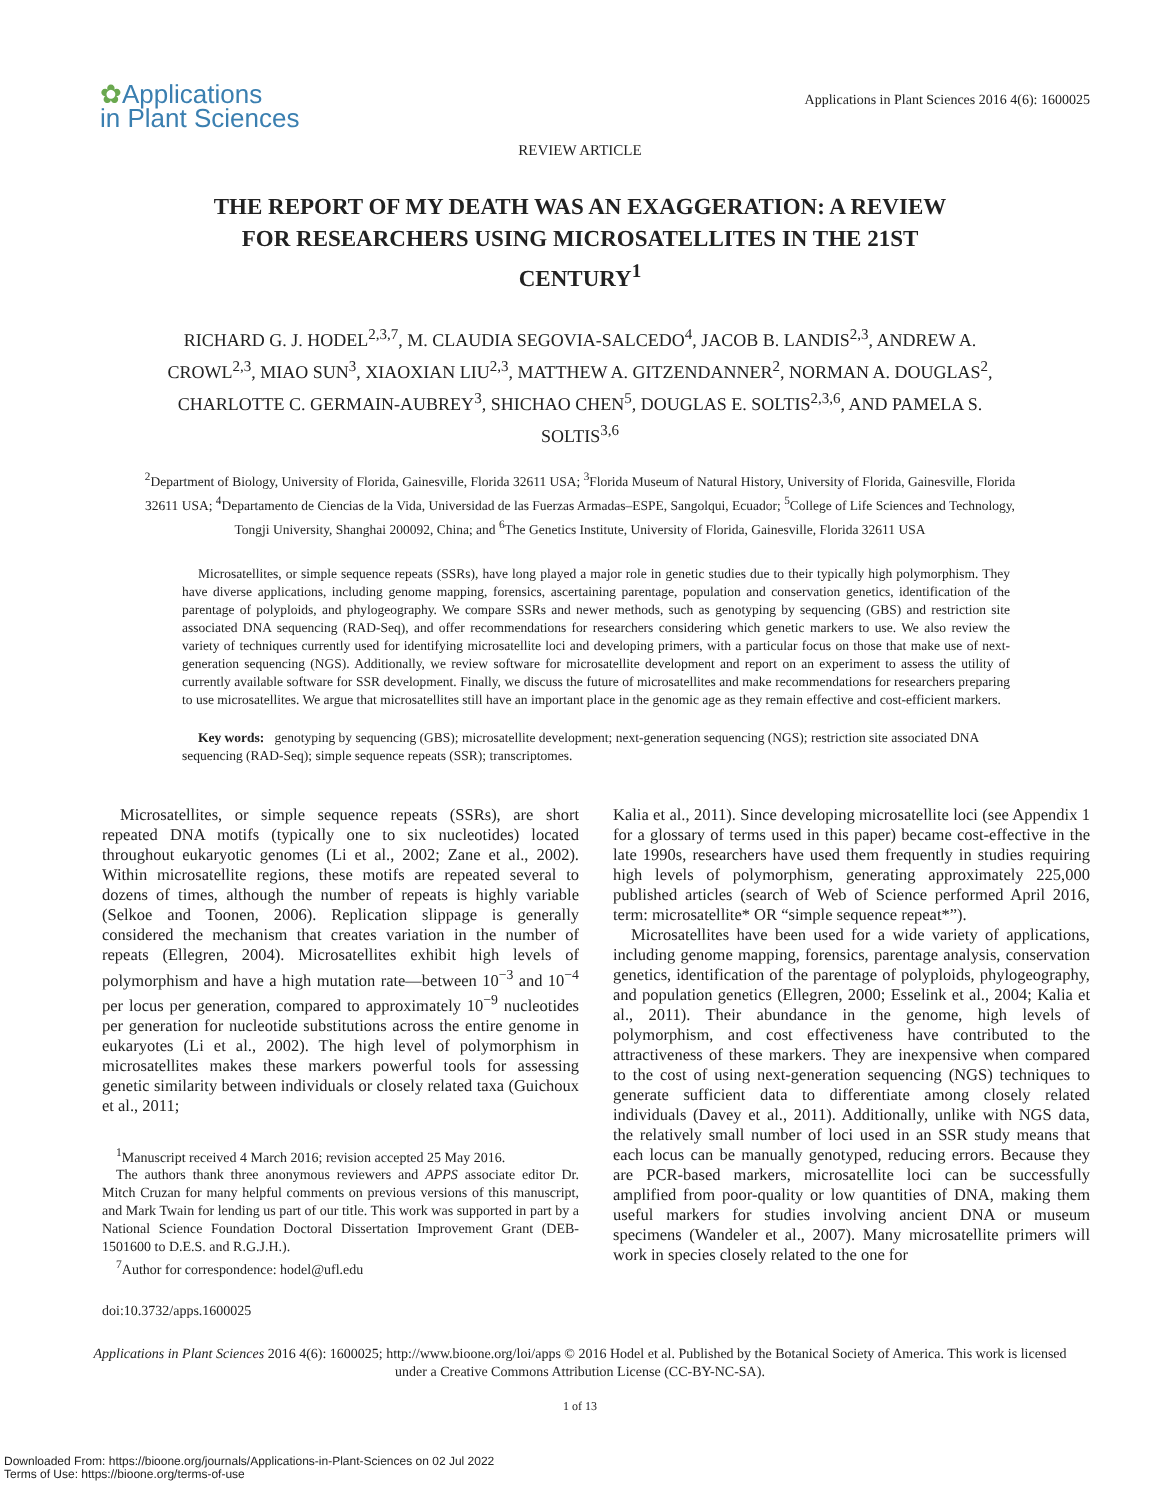✿Applications
in Plant Sciences
Applications in Plant Sciences 2016 4(6): 1600025
REVIEW ARTICLE
THE REPORT OF MY DEATH WAS AN EXAGGERATION: A REVIEW FOR RESEARCHERS USING MICROSATELLITES IN THE 21ST CENTURY<sup>1</sup>
RICHARD G. J. HODEL<sup>2,3,7</sup>, M. CLAUDIA SEGOVIA-SALCEDO<sup>4</sup>, JACOB B. LANDIS<sup>2,3</sup>, ANDREW A. CROWL<sup>2,3</sup>, MIAO SUN<sup>3</sup>, XIAOXIAN LIU<sup>2,3</sup>, MATTHEW A. GITZENDANNER<sup>2</sup>, NORMAN A. DOUGLAS<sup>2</sup>, CHARLOTTE C. GERMAIN-AUBREY<sup>3</sup>, SHICHAO CHEN<sup>5</sup>, DOUGLAS E. SOLTIS<sup>2,3,6</sup>, AND PAMELA S. SOLTIS<sup>3,6</sup>
<sup>2</sup> Department of Biology, University of Florida, Gainesville, Florida 32611 USA; <sup>3</sup>Florida Museum of Natural History, University of Florida, Gainesville, Florida 32611 USA; <sup>4</sup>Departamento de Ciencias de la Vida, Universidad de las Fuerzas Armadas–ESPE, Sangolqui, Ecuador; <sup>5</sup>College of Life Sciences and Technology, Tongji University, Shanghai 200092, China; and <sup>6</sup>The Genetics Institute, University of Florida, Gainesville, Florida 32611 USA
Microsatellites, or simple sequence repeats (SSRs), have long played a major role in genetic studies due to their typically high polymorphism. They have diverse applications, including genome mapping, forensics, ascertaining parentage, population and conservation genetics, identification of the parentage of polyploids, and phylogeography. We compare SSRs and newer methods, such as genotyping by sequencing (GBS) and restriction site associated DNA sequencing (RAD-Seq), and offer recommendations for researchers considering which genetic markers to use. We also review the variety of techniques currently used for identifying microsatellite loci and developing primers, with a particular focus on those that make use of next-generation sequencing (NGS). Additionally, we review software for microsatellite development and report on an experiment to assess the utility of currently available software for SSR development. Finally, we discuss the future of microsatellites and make recommendations for researchers preparing to use microsatellites. We argue that microsatellites still have an important place in the genomic age as they remain effective and cost-efficient markers.
Key words: genotyping by sequencing (GBS); microsatellite development; next-generation sequencing (NGS); restriction site associated DNA sequencing (RAD-Seq); simple sequence repeats (SSR); transcriptomes.
Microsatellites, or simple sequence repeats (SSRs), are short repeated DNA motifs (typically one to six nucleotides) located throughout eukaryotic genomes (Li et al., 2002; Zane et al., 2002). Within microsatellite regions, these motifs are repeated several to dozens of times, although the number of repeats is highly variable (Selkoe and Toonen, 2006). Replication slippage is generally considered the mechanism that creates variation in the number of repeats (Ellegren, 2004). Microsatellites exhibit high levels of polymorphism and have a high mutation rate—between 10<sup>−3</sup> and 10<sup>−4</sup> per locus per generation, compared to approximately 10<sup>−9</sup> nucleotides per generation for nucleotide substitutions across the entire genome in eukaryotes (Li et al., 2002). The high level of polymorphism in microsatellites makes these markers powerful tools for assessing genetic similarity between individuals or closely related taxa (Guichoux et al., 2011;
<sup>1</sup> Manuscript received 4 March 2016; revision accepted 25 May 2016.
The authors thank three anonymous reviewers and APPS associate editor Dr. Mitch Cruzan for many helpful comments on previous versions of this manuscript, and Mark Twain for lending us part of our title. This work was supported in part by a National Science Foundation Doctoral Dissertation Improvement Grant (DEB-1501600 to D.E.S. and R.G.J.H.).
<sup>7</sup> Author for correspondence: hodel@ufl.edu
doi:10.3732/apps.1600025
Kalia et al., 2011). Since developing microsatellite loci (see Appendix 1 for a glossary of terms used in this paper) became cost-effective in the late 1990s, researchers have used them frequently in studies requiring high levels of polymorphism, generating approximately 225,000 published articles (search of Web of Science performed April 2016, term: microsatellite* OR “simple sequence repeat*”).
Microsatellites have been used for a wide variety of applications, including genome mapping, forensics, parentage analysis, conservation genetics, identification of the parentage of polyploids, phylogeography, and population genetics (Ellegren, 2000; Esselink et al., 2004; Kalia et al., 2011). Their abundance in the genome, high levels of polymorphism, and cost effectiveness have contributed to the attractiveness of these markers. They are inexpensive when compared to the cost of using next-generation sequencing (NGS) techniques to generate sufficient data to differentiate among closely related individuals (Davey et al., 2011). Additionally, unlike with NGS data, the relatively small number of loci used in an SSR study means that each locus can be manually genotyped, reducing errors. Because they are PCR-based markers, microsatellite loci can be successfully amplified from poor-quality or low quantities of DNA, making them useful markers for studies involving ancient DNA or museum specimens (Wandeler et al., 2007). Many microsatellite primers will work in species closely related to the one for
Applications in Plant Sciences 2016 4(6): 1600025; http://www.bioone.org/loi/apps © 2016 Hodel et al. Published by the Botanical Society of America. This work is licensed under a Creative Commons Attribution License (CC-BY-NC-SA).
1 of 13
Downloaded From: https://bioone.org/journals/Applications-in-Plant-Sciences on 02 Jul 2022
Terms of Use: https://bioone.org/terms-of-use